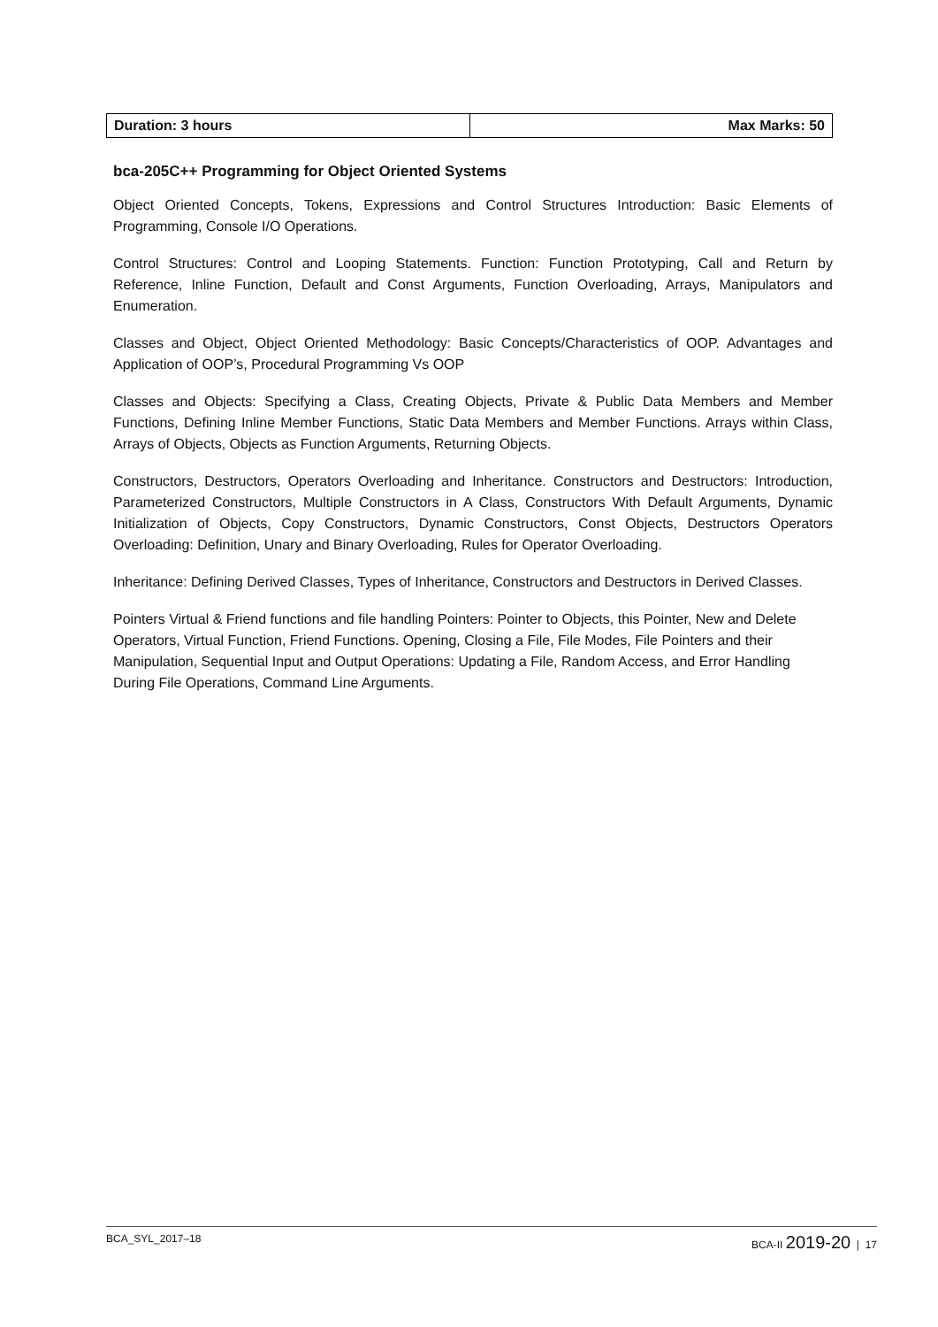| Duration: 3 hours | Max Marks: 50 |
bca-205C++ Programming for Object Oriented Systems
Object Oriented Concepts, Tokens, Expressions and Control Structures Introduction: Basic Elements of Programming, Console I/O Operations.
Control Structures: Control and Looping Statements. Function: Function Prototyping, Call and Return by Reference, Inline Function, Default and Const Arguments, Function Overloading, Arrays, Manipulators and Enumeration.
Classes and Object, Object Oriented Methodology: Basic Concepts/Characteristics of OOP. Advantages and Application of OOP’s, Procedural Programming Vs OOP
Classes and Objects: Specifying a Class, Creating Objects, Private & Public Data Members and Member Functions, Defining Inline Member Functions, Static Data Members and Member Functions. Arrays within Class, Arrays of Objects, Objects as Function Arguments, Returning Objects.
Constructors, Destructors, Operators Overloading and Inheritance. Constructors and Destructors: Introduction, Parameterized Constructors, Multiple Constructors in A Class, Constructors With Default Arguments, Dynamic Initialization of Objects, Copy Constructors, Dynamic Constructors, Const Objects, Destructors Operators Overloading: Definition, Unary and Binary Overloading, Rules for Operator Overloading.
Inheritance: Defining Derived Classes, Types of Inheritance, Constructors and Destructors in Derived Classes.
Pointers Virtual & Friend functions and file handling Pointers: Pointer to Objects, this Pointer, New and Delete Operators, Virtual Function, Friend Functions. Opening, Closing a File, File Modes, File Pointers and their Manipulation, Sequential Input and Output Operations: Updating a File, Random Access, and Error Handling During File Operations, Command Line Arguments.
BCA_SYL_2017–18 BCA-II 2019-20 | 17